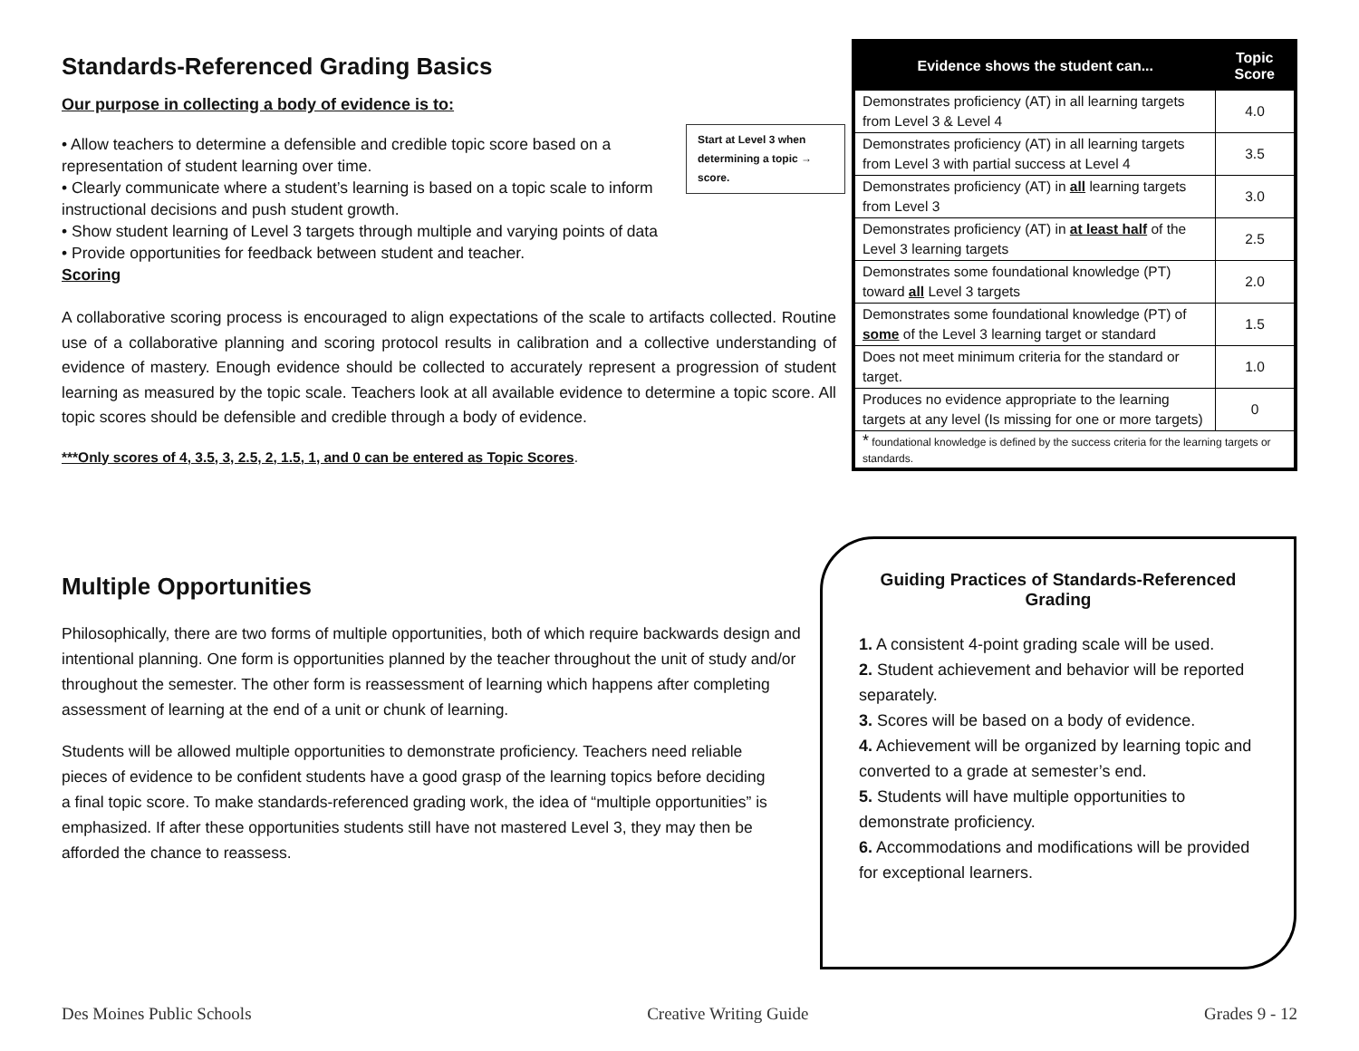Standards-Referenced Grading Basics
Our purpose in collecting a body of evidence is to:
Start at Level 3 when determining a topic → score.
• Allow teachers to determine a defensible and credible topic score based on a representation of student learning over time.
• Clearly communicate where a student’s learning is based on a topic scale to inform instructional decisions and push student growth.
• Show student learning of Level 3 targets through multiple and varying points of data
• Provide opportunities for feedback between student and teacher.
Scoring
A collaborative scoring process is encouraged to align expectations of the scale to artifacts collected. Routine use of a collaborative planning and scoring protocol results in calibration and a collective understanding of evidence of mastery. Enough evidence should be collected to accurately represent a progression of student learning as measured by the topic scale. Teachers look at all available evidence to determine a topic score. All topic scores should be defensible and credible through a body of evidence.
***Only scores of 4, 3.5, 3, 2.5, 2, 1.5, 1, and 0 can be entered as Topic Scores.
Multiple Opportunities
Philosophically, there are two forms of multiple opportunities, both of which require backwards design and intentional planning. One form is opportunities planned by the teacher throughout the unit of study and/or throughout the semester. The other form is reassessment of learning which happens after completing assessment of learning at the end of a unit or chunk of learning.
Students will be allowed multiple opportunities to demonstrate proficiency. Teachers need reliable pieces of evidence to be confident students have a good grasp of the learning topics before deciding a final topic score. To make standards-referenced grading work, the idea of “multiple opportunities” is emphasized. If after these opportunities students still have not mastered Level 3, they may then be afforded the chance to reassess.
| Evidence shows the student can... | Topic Score |
| --- | --- |
| Demonstrates proficiency (AT) in all learning targets from Level 3 & Level 4 | 4.0 |
| Demonstrates proficiency (AT) in all learning targets from Level 3 with partial success at Level 4 | 3.5 |
| Demonstrates proficiency (AT) in all learning targets from Level 3 | 3.0 |
| Demonstrates proficiency (AT) in at least half of the Level 3 learning targets | 2.5 |
| Demonstrates some foundational knowledge (PT) toward all Level 3 targets | 2.0 |
| Demonstrates some foundational knowledge (PT) of some of the Level 3 learning target or standard | 1.5 |
| Does not meet minimum criteria for the standard or target. | 1.0 |
| Produces no evidence appropriate to the learning targets at any level (Is missing for one or more targets) | 0 |
| * foundational knowledge is defined by the success criteria for the learning targets or standards. | |
Guiding Practices of Standards-Referenced Grading
1. A consistent 4-point grading scale will be used.
2. Student achievement and behavior will be reported separately.
3. Scores will be based on a body of evidence.
4. Achievement will be organized by learning topic and converted to a grade at semester’s end.
5. Students will have multiple opportunities to demonstrate proficiency.
6. Accommodations and modifications will be provided for exceptional learners.
Des Moines Public Schools Creative Writing Guide Grades 9 - 12